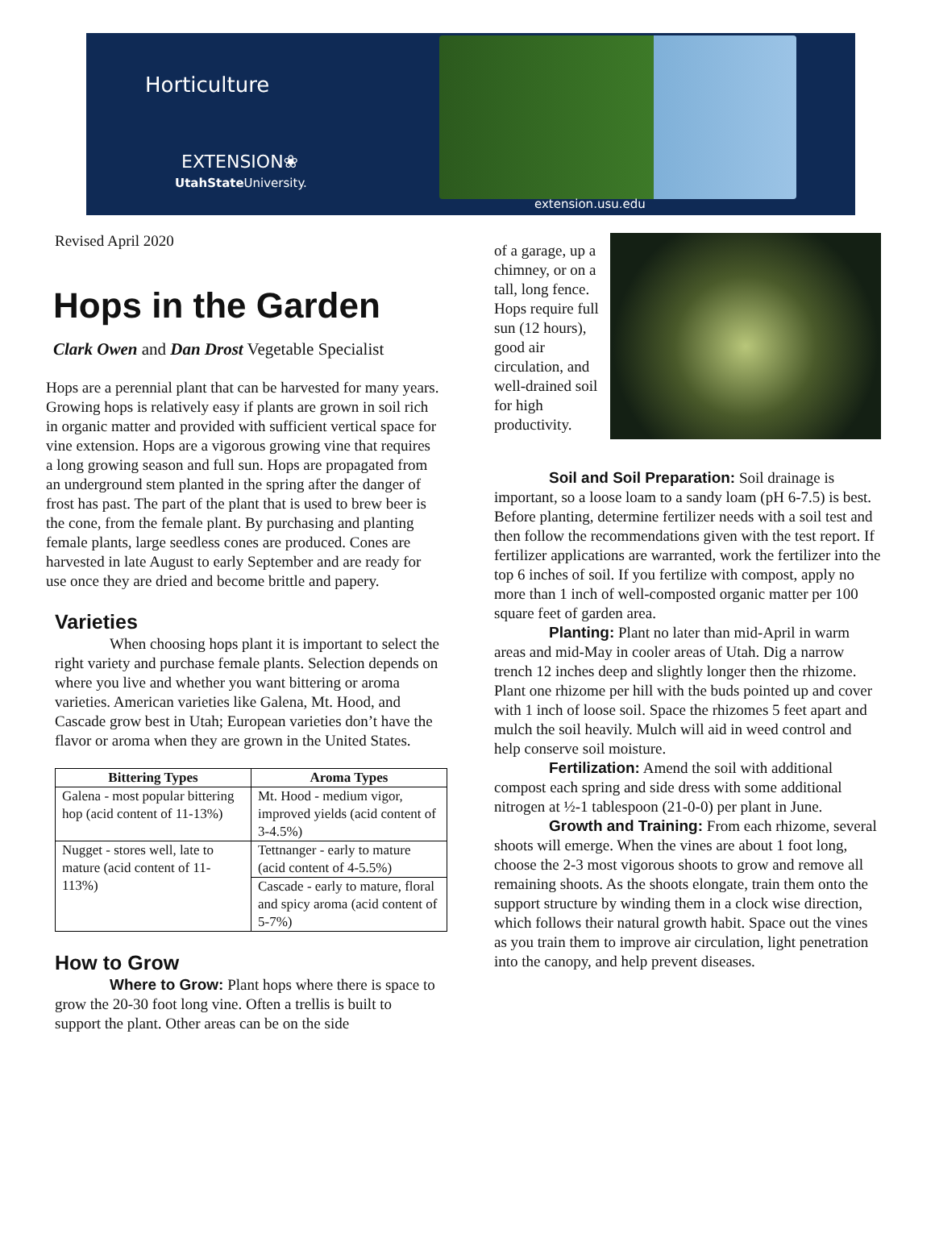Horticulture
EXTENSION❀
UtahState University.
extension.usu.edu
Revised April 2020
Hops in the Garden
Clark Owen and Dan Drost Vegetable Specialist
Hops are a perennial plant that can be harvested for many years. Growing hops is relatively easy if plants are grown in soil rich in organic matter and provided with sufficient vertical space for vine extension. Hops are a vigorous growing vine that requires a long growing season and full sun. Hops are propagated from an underground stem planted in the spring after the danger of frost has past. The part of the plant that is used to brew beer is the cone, from the female plant. By purchasing and planting female plants, large seedless cones are produced. Cones are harvested in late August to early September and are ready for use once they are dried and become brittle and papery.
Varieties
When choosing hops plant it is important to select the right variety and purchase female plants. Selection depends on where you live and whether you want bittering or aroma varieties. American varieties like Galena, Mt. Hood, and Cascade grow best in Utah; European varieties don’t have the flavor or aroma when they are grown in the United States.
| Bittering Types | Aroma Types |
| --- | --- |
| Galena - most popular bittering hop (acid content of 11-13%) | Mt. Hood - medium vigor, improved yields (acid content of 3-4.5%) |
| Nugget - stores well, late to mature (acid content of 11-113%) | Tettnanger - early to mature (acid content of 4-5.5%) |
| | Cascade - early to mature, floral and spicy aroma (acid content of 5-7%) |
How to Grow
Where to Grow: Plant hops where there is space to grow the 20-30 foot long vine. Often a trellis is built to support the plant. Other areas can be on the side
of a garage, up a chimney, or on a tall, long fence. Hops require full sun (12 hours), good air circulation, and well-drained soil for high productivity.
Soil and Soil Preparation: Soil drainage is important, so a loose loam to a sandy loam (pH 6-7.5) is best. Before planting, determine fertilizer needs with a soil test and then follow the recommendations given with the test report. If fertilizer applications are warranted, work the fertilizer into the top 6 inches of soil. If you fertilize with compost, apply no more than 1 inch of well-composted organic matter per 100 square feet of garden area.
Planting: Plant no later than mid-April in warm areas and mid-May in cooler areas of Utah. Dig a narrow trench 12 inches deep and slightly longer then the rhizome. Plant one rhizome per hill with the buds pointed up and cover with 1 inch of loose soil. Space the rhizomes 5 feet apart and mulch the soil heavily. Mulch will aid in weed control and help conserve soil moisture.
Fertilization: Amend the soil with additional compost each spring and side dress with some additional nitrogen at ½-1 tablespoon (21-0-0) per plant in June.
Growth and Training: From each rhizome, several shoots will emerge. When the vines are about 1 foot long, choose the 2-3 most vigorous shoots to grow and remove all remaining shoots. As the shoots elongate, train them onto the support structure by winding them in a clock wise direction, which follows their natural growth habit. Space out the vines as you train them to improve air circulation, light penetration into the canopy, and help prevent diseases.